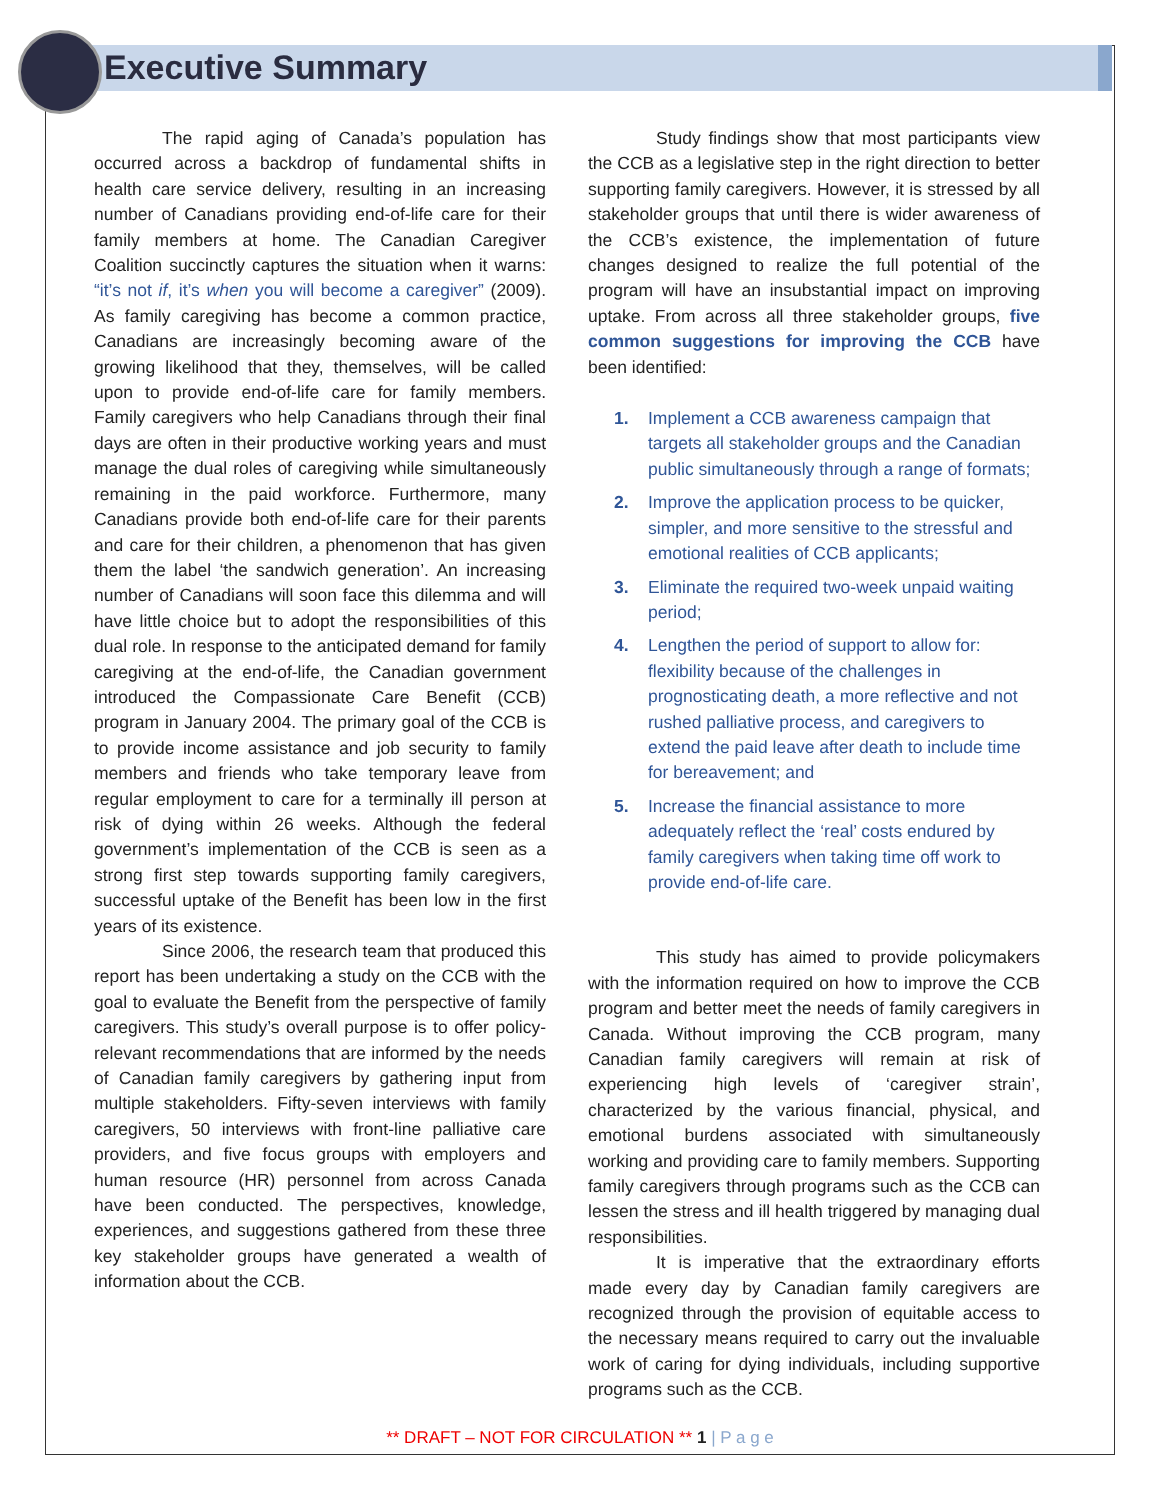Executive Summary
The rapid aging of Canada’s population has occurred across a backdrop of fundamental shifts in health care service delivery, resulting in an increasing number of Canadians providing end-of-life care for their family members at home. The Canadian Caregiver Coalition succinctly captures the situation when it warns: “it’s not if, it’s when you will become a caregiver” (2009). As family caregiving has become a common practice, Canadians are increasingly becoming aware of the growing likelihood that they, themselves, will be called upon to provide end-of-life care for family members. Family caregivers who help Canadians through their final days are often in their productive working years and must manage the dual roles of caregiving while simultaneously remaining in the paid workforce. Furthermore, many Canadians provide both end-of-life care for their parents and care for their children, a phenomenon that has given them the label ‘the sandwich generation’. An increasing number of Canadians will soon face this dilemma and will have little choice but to adopt the responsibilities of this dual role. In response to the anticipated demand for family caregiving at the end-of-life, the Canadian government introduced the Compassionate Care Benefit (CCB) program in January 2004. The primary goal of the CCB is to provide income assistance and job security to family members and friends who take temporary leave from regular employment to care for a terminally ill person at risk of dying within 26 weeks. Although the federal government’s implementation of the CCB is seen as a strong first step towards supporting family caregivers, successful uptake of the Benefit has been low in the first years of its existence.
Since 2006, the research team that produced this report has been undertaking a study on the CCB with the goal to evaluate the Benefit from the perspective of family caregivers. This study’s overall purpose is to offer policy-relevant recommendations that are informed by the needs of Canadian family caregivers by gathering input from multiple stakeholders. Fifty-seven interviews with family caregivers, 50 interviews with front-line palliative care providers, and five focus groups with employers and human resource (HR) personnel from across Canada have been conducted. The perspectives, knowledge, experiences, and suggestions gathered from these three key stakeholder groups have generated a wealth of information about the CCB.
Study findings show that most participants view the CCB as a legislative step in the right direction to better supporting family caregivers. However, it is stressed by all stakeholder groups that until there is wider awareness of the CCB’s existence, the implementation of future changes designed to realize the full potential of the program will have an insubstantial impact on improving uptake. From across all three stakeholder groups, five common suggestions for improving the CCB have been identified:
1. Implement a CCB awareness campaign that targets all stakeholder groups and the Canadian public simultaneously through a range of formats;
2. Improve the application process to be quicker, simpler, and more sensitive to the stressful and emotional realities of CCB applicants;
3. Eliminate the required two-week unpaid waiting period;
4. Lengthen the period of support to allow for: flexibility because of the challenges in prognosticating death, a more reflective and not rushed palliative process, and caregivers to extend the paid leave after death to include time for bereavement; and
5. Increase the financial assistance to more adequately reflect the ‘real’ costs endured by family caregivers when taking time off work to provide end-of-life care.
This study has aimed to provide policymakers with the information required on how to improve the CCB program and better meet the needs of family caregivers in Canada. Without improving the CCB program, many Canadian family caregivers will remain at risk of experiencing high levels of ‘caregiver strain’, characterized by the various financial, physical, and emotional burdens associated with simultaneously working and providing care to family members. Supporting family caregivers through programs such as the CCB can lessen the stress and ill health triggered by managing dual responsibilities.
It is imperative that the extraordinary efforts made every day by Canadian family caregivers are recognized through the provision of equitable access to the necessary means required to carry out the invaluable work of caring for dying individuals, including supportive programs such as the CCB.
** DRAFT – NOT FOR CIRCULATION ** 1 | P a g e